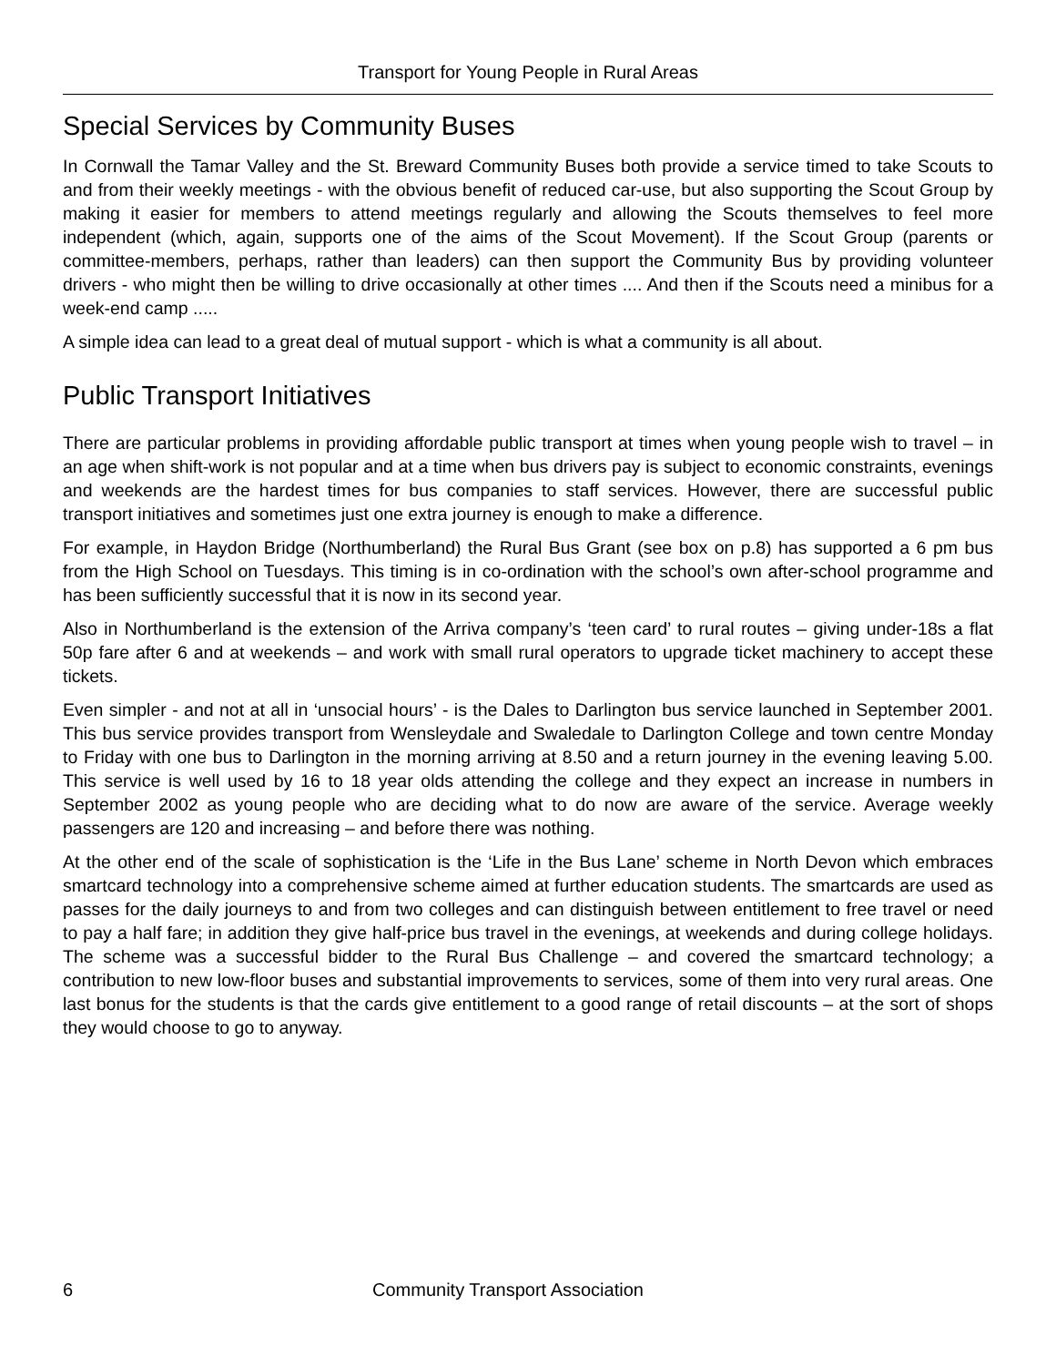Transport for Young People in Rural Areas
Special Services by Community Buses
In Cornwall the Tamar Valley and the St. Breward Community Buses both provide a service timed to take Scouts to and from their weekly meetings - with the obvious benefit of reduced car-use, but also supporting the Scout Group by making it easier for members to attend meetings regularly and allowing the Scouts themselves to feel more independent (which, again, supports one of the aims of the Scout Movement). If the Scout Group (parents or committee-members, perhaps, rather than leaders) can then support the Community Bus by providing volunteer drivers - who might then be willing to drive occasionally at other times .... And then if the Scouts need a minibus for a week-end camp .....
A simple idea can lead to a great deal of mutual support - which is what a community is all about.
Public Transport Initiatives
There are particular problems in providing affordable public transport at times when young people wish to travel – in an age when shift-work is not popular and at a time when bus drivers pay is subject to economic constraints, evenings and weekends are the hardest times for bus companies to staff services. However, there are successful public transport initiatives and sometimes just one extra journey is enough to make a difference.
For example, in Haydon Bridge (Northumberland) the Rural Bus Grant (see box on p.8) has supported a 6 pm bus from the High School on Tuesdays. This timing is in co-ordination with the school’s own after-school programme and has been sufficiently successful that it is now in its second year.
Also in Northumberland is the extension of the Arriva company’s ‘teen card’ to rural routes – giving under-18s a flat 50p fare after 6 and at weekends – and work with small rural operators to upgrade ticket machinery to accept these tickets.
Even simpler - and not at all in ‘unsocial hours’ - is the Dales to Darlington bus service launched in September 2001. This bus service provides transport from Wensleydale and Swaledale to Darlington College and town centre Monday to Friday with one bus to Darlington in the morning arriving at 8.50 and a return journey in the evening leaving 5.00. This service is well used by 16 to 18 year olds attending the college and they expect an increase in numbers in September 2002 as young people who are deciding what to do now are aware of the service. Average weekly passengers are 120 and increasing – and before there was nothing.
At the other end of the scale of sophistication is the ‘Life in the Bus Lane’ scheme in North Devon which embraces smartcard technology into a comprehensive scheme aimed at further education students. The smartcards are used as passes for the daily journeys to and from two colleges and can distinguish between entitlement to free travel or need to pay a half fare; in addition they give half-price bus travel in the evenings, at weekends and during college holidays. The scheme was a successful bidder to the Rural Bus Challenge – and covered the smartcard technology; a contribution to new low-floor buses and substantial improvements to services, some of them into very rural areas. One last bonus for the students is that the cards give entitlement to a good range of retail discounts – at the sort of shops they would choose to go to anyway.
6 Community Transport Association